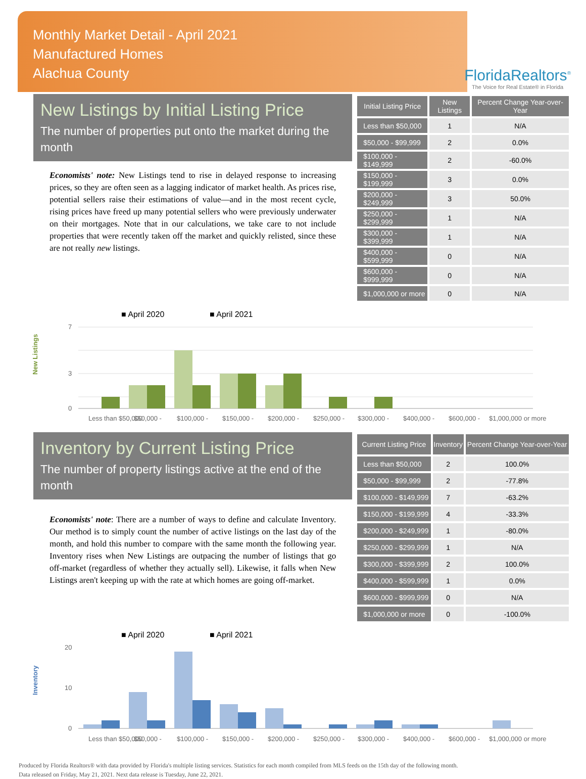Monthly Market Detail - April 2021
Manufactured Homes
Alachua County
FloridaRealtors<sup>®</sup>
The Voice for Real Estate® in Florida
New Listings by Initial Listing Price
The number of properties put onto the market during the month
Economists' note: New Listings tend to rise in delayed response to increasing prices, so they are often seen as a lagging indicator of market health. As prices rise, potential sellers raise their estimations of value—and in the most recent cycle, rising prices have freed up many potential sellers who were previously underwater on their mortgages. Note that in our calculations, we take care to not include properties that were recently taken off the market and quickly relisted, since these are not really new listings.
| Initial Listing Price | New Listings | Percent Change Year-over-Year |
| --- | --- | --- |
| Less than $50,000 | 1 | N/A |
| $50,000 - $99,999 | 2 | 0.0% |
| $100,000 - $149,999 | 2 | -60.0% |
| $150,000 - $199,999 | 3 | 0.0% |
| $200,000 - $249,999 | 3 | 50.0% |
| $250,000 - $299,999 | 1 | N/A |
| $300,000 - $399,999 | 1 | N/A |
| $400,000 - $599,999 | 0 | N/A |
| $600,000 - $999,999 | 0 | N/A |
| $1,000,000 or more | 0 | N/A |
■ April 2020
■ April 2021
New Listings
0
3
7
Less than $50,000
$50,000 -
$100,000 -
$150,000 -
$200,000 -
$250,000 -
$300,000 -
$400,000 -
$600,000 -
$1,000,000 or more
Inventory by Current Listing Price
The number of property listings active at the end of the month
Economists' note: There are a number of ways to define and calculate Inventory. Our method is to simply count the number of active listings on the last day of the month, and hold this number to compare with the same month the following year. Inventory rises when New Listings are outpacing the number of listings that go off-market (regardless of whether they actually sell). Likewise, it falls when New Listings aren't keeping up with the rate at which homes are going off-market.
| Current Listing Price | Inventory | Percent Change Year-over-Year |
| --- | --- | --- |
| Less than $50,000 | 2 | 100.0% |
| $50,000 - $99,999 | 2 | -77.8% |
| $100,000 - $149,999 | 7 | -63.2% |
| $150,000 - $199,999 | 4 | -33.3% |
| $200,000 - $249,999 | 1 | -80.0% |
| $250,000 - $299,999 | 1 | N/A |
| $300,000 - $399,999 | 2 | 100.0% |
| $400,000 - $599,999 | 1 | 0.0% |
| $600,000 - $999,999 | 0 | N/A |
| $1,000,000 or more | 0 | -100.0% |
■ April 2020
■ April 2021
Inventory
0
10
20
Less than $50,000
$50,000 -
$100,000 -
$150,000 -
$200,000 -
$250,000 -
$300,000 -
$400,000 -
$600,000 -
$1,000,000 or more
Produced by Florida Realtors® with data provided by Florida's multiple listing services. Statistics for each month compiled from MLS feeds on the 15th day of the following month.
Data released on Friday, May 21, 2021. Next data release is Tuesday, June 22, 2021.